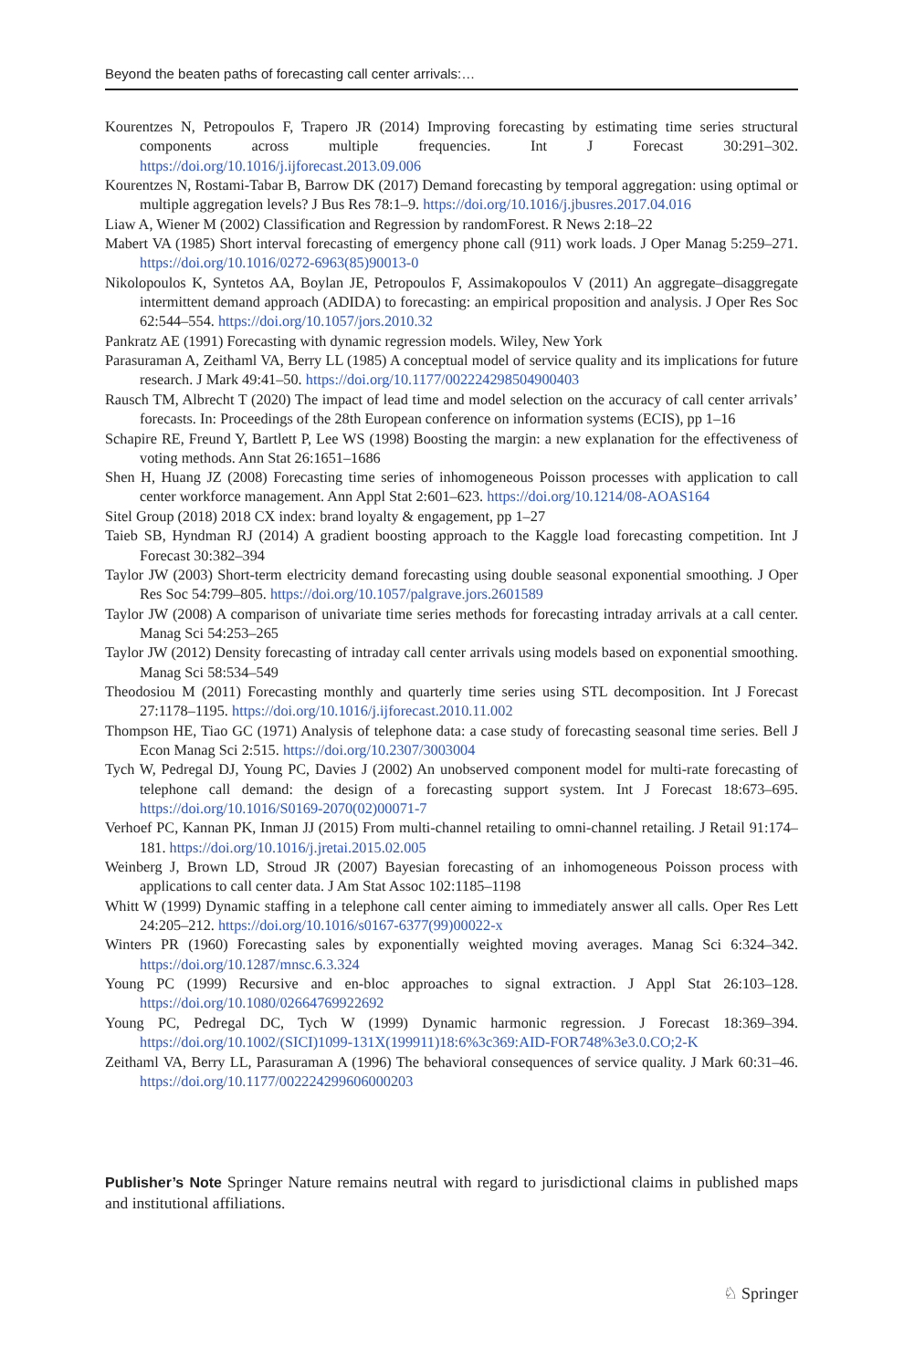Beyond the beaten paths of forecasting call center arrivals:…
Kourentzes N, Petropoulos F, Trapero JR (2014) Improving forecasting by estimating time series structural components across multiple frequencies. Int J Forecast 30:291–302. https://doi.org/10.1016/j.ijforecast.2013.09.006
Kourentzes N, Rostami-Tabar B, Barrow DK (2017) Demand forecasting by temporal aggregation: using optimal or multiple aggregation levels? J Bus Res 78:1–9. https://doi.org/10.1016/j.jbusres.2017.04.016
Liaw A, Wiener M (2002) Classification and Regression by randomForest. R News 2:18–22
Mabert VA (1985) Short interval forecasting of emergency phone call (911) work loads. J Oper Manag 5:259–271. https://doi.org/10.1016/0272-6963(85)90013-0
Nikolopoulos K, Syntetos AA, Boylan JE, Petropoulos F, Assimakopoulos V (2011) An aggregate–disaggregate intermittent demand approach (ADIDA) to forecasting: an empirical proposition and analysis. J Oper Res Soc 62:544–554. https://doi.org/10.1057/jors.2010.32
Pankratz AE (1991) Forecasting with dynamic regression models. Wiley, New York
Parasuraman A, Zeithaml VA, Berry LL (1985) A conceptual model of service quality and its implications for future research. J Mark 49:41–50. https://doi.org/10.1177/002224298504900403
Rausch TM, Albrecht T (2020) The impact of lead time and model selection on the accuracy of call center arrivals’ forecasts. In: Proceedings of the 28th European conference on information systems (ECIS), pp 1–16
Schapire RE, Freund Y, Bartlett P, Lee WS (1998) Boosting the margin: a new explanation for the effectiveness of voting methods. Ann Stat 26:1651–1686
Shen H, Huang JZ (2008) Forecasting time series of inhomogeneous Poisson processes with application to call center workforce management. Ann Appl Stat 2:601–623. https://doi.org/10.1214/08-AOAS164
Sitel Group (2018) 2018 CX index: brand loyalty & engagement, pp 1–27
Taieb SB, Hyndman RJ (2014) A gradient boosting approach to the Kaggle load forecasting competition. Int J Forecast 30:382–394
Taylor JW (2003) Short-term electricity demand forecasting using double seasonal exponential smoothing. J Oper Res Soc 54:799–805. https://doi.org/10.1057/palgrave.jors.2601589
Taylor JW (2008) A comparison of univariate time series methods for forecasting intraday arrivals at a call center. Manag Sci 54:253–265
Taylor JW (2012) Density forecasting of intraday call center arrivals using models based on exponential smoothing. Manag Sci 58:534–549
Theodosiou M (2011) Forecasting monthly and quarterly time series using STL decomposition. Int J Forecast 27:1178–1195. https://doi.org/10.1016/j.ijforecast.2010.11.002
Thompson HE, Tiao GC (1971) Analysis of telephone data: a case study of forecasting seasonal time series. Bell J Econ Manag Sci 2:515. https://doi.org/10.2307/3003004
Tych W, Pedregal DJ, Young PC, Davies J (2002) An unobserved component model for multi-rate forecasting of telephone call demand: the design of a forecasting support system. Int J Forecast 18:673–695. https://doi.org/10.1016/S0169-2070(02)00071-7
Verhoef PC, Kannan PK, Inman JJ (2015) From multi-channel retailing to omni-channel retailing. J Retail 91:174–181. https://doi.org/10.1016/j.jretai.2015.02.005
Weinberg J, Brown LD, Stroud JR (2007) Bayesian forecasting of an inhomogeneous Poisson process with applications to call center data. J Am Stat Assoc 102:1185–1198
Whitt W (1999) Dynamic staffing in a telephone call center aiming to immediately answer all calls. Oper Res Lett 24:205–212. https://doi.org/10.1016/s0167-6377(99)00022-x
Winters PR (1960) Forecasting sales by exponentially weighted moving averages. Manag Sci 6:324–342. https://doi.org/10.1287/mnsc.6.3.324
Young PC (1999) Recursive and en-bloc approaches to signal extraction. J Appl Stat 26:103–128. https://doi.org/10.1080/02664769922692
Young PC, Pedregal DC, Tych W (1999) Dynamic harmonic regression. J Forecast 18:369–394. https://doi.org/10.1002/(SICI)1099-131X(199911)18:6%3c369:AID-FOR748%3e3.0.CO;2-K
Zeithaml VA, Berry LL, Parasuraman A (1996) The behavioral consequences of service quality. J Mark 60:31–46. https://doi.org/10.1177/002224299606000203
Publisher’s Note Springer Nature remains neutral with regard to jurisdictional claims in published maps and institutional affiliations.
♘ Springer